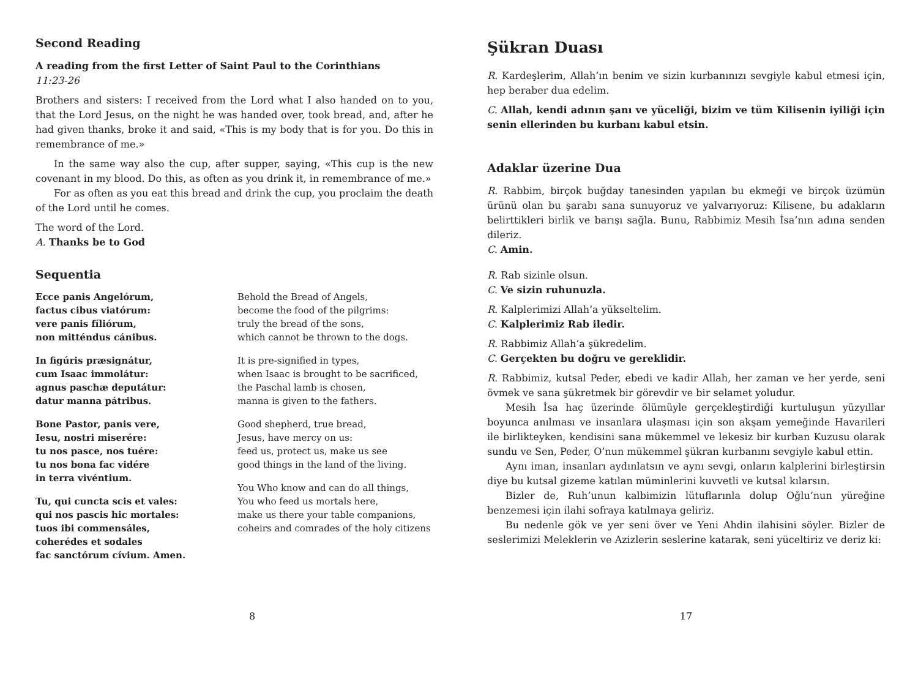Second Reading
A reading from the first Letter of Saint Paul to the Corinthians
11:23-26
Brothers and sisters: I received from the Lord what I also handed on to you, that the Lord Jesus, on the night he was handed over, took bread, and, after he had given thanks, broke it and said, «This is my body that is for you. Do this in remembrance of me.»
In the same way also the cup, after supper, saying, «This cup is the new covenant in my blood. Do this, as often as you drink it, in remembrance of me.»
For as often as you eat this bread and drink the cup, you proclaim the death of the Lord until he comes.
The word of the Lord.
A. Thanks be to God
Sequentia
Ecce panis Angelórum,
factus cibus viatórum:
vere panis fíliórum,
non mitténdus cánibus.
Behold the Bread of Angels,
become the food of the pilgrims:
truly the bread of the sons,
which cannot be thrown to the dogs.
In figúris præsignátur,
cum Isaac immolátur:
agnus paschæ deputátur:
datur manna pátribus.
It is pre-signified in types,
when Isaac is brought to be sacrificed,
the Paschal lamb is chosen,
manna is given to the fathers.
Bone Pastor, panis vere,
Iesu, nostri miserére:
tu nos pasce, nos tuére:
tu nos bona fac vidére
in terra vivéntium.
Good shepherd, true bread,
Jesus, have mercy on us:
feed us, protect us, make us see
good things in the land of the living.
Tu, qui cuncta scis et vales:
qui nos pascis hic mortales:
tuos ibi commensáles,
coherédes et sodales
fac sanctórum cívium. Amen.
You Who know and can do all things,
You who feed us mortals here,
make us there your table companions,
coheirs and comrades of the holy citizens
8
Şükran Duası
R. Kardeşlerim, Allah’ın benim ve sizin kurbanınızı sevgiyle kabul etmesi için, hep beraber dua edelim.
C. Allah, kendi adının şanı ve yüceliği, bizim ve tüm Kilisenin iyiliği için senin ellerinden bu kurbanı kabul etsin.
Adaklar üzerine Dua
R. Rabbim, birçok buğday tanesinden yapılan bu ekmeği ve birçok üzümün ürünü olan bu şarabı sana sunuyoruz ve yalvarıyoruz: Kilisene, bu adakların belirttikleri birlik ve barışı sağla. Bunu, Rabbimiz Mesih İsa’nın adına senden dileriz.
C. Amin.
R. Rab sizinle olsun.
C. Ve sizin ruhunuzla.
R. Kalplerimizi Allah’a yükseltelim.
C. Kalplerimiz Rab iledir.
R. Rabbimiz Allah’a şükredelim.
C. Gerçekten bu doğru ve gereklidir.
R. Rabbimiz, kutsal Peder, ebedi ve kadir Allah, her zaman ve her yerde, seni övmek ve sana şükretmek bir görevdir ve bir selamet yoludur.
Mesih İsa haç üzerinde ölümüyle gerçekleştirdiği kurtuluşun yüzyıllar boyunca anılması ve insanlara ulaşması için son akşam yemeğinde Havarileri ile birlikteyken, kendisini sana mükemmel ve lekesiz bir kurban Kuzusu olarak sundu ve Sen, Peder, O’nun mükemmel şükran kurbanını sevgiyle kabul ettin.
Aynı iman, insanları aydınlatsın ve aynı sevgi, onların kalplerini birleştirsin diye bu kutsal gizeme katılan müminlerini kuvvetli ve kutsal kılarsın.
Bizler de, Ruh’unun kalbimizin lütuflarınla dolup Oğlu’nun yüreğine benzemesi için ilahi sofraya katılmaya geliriz.
Bu nedenle gök ve yer seni över ve Yeni Ahdin ilahisini söyler. Bizler de seslerimizi Meleklerin ve Azizlerin seslerine katarak, seni yüceltiriz ve deriz ki:
17